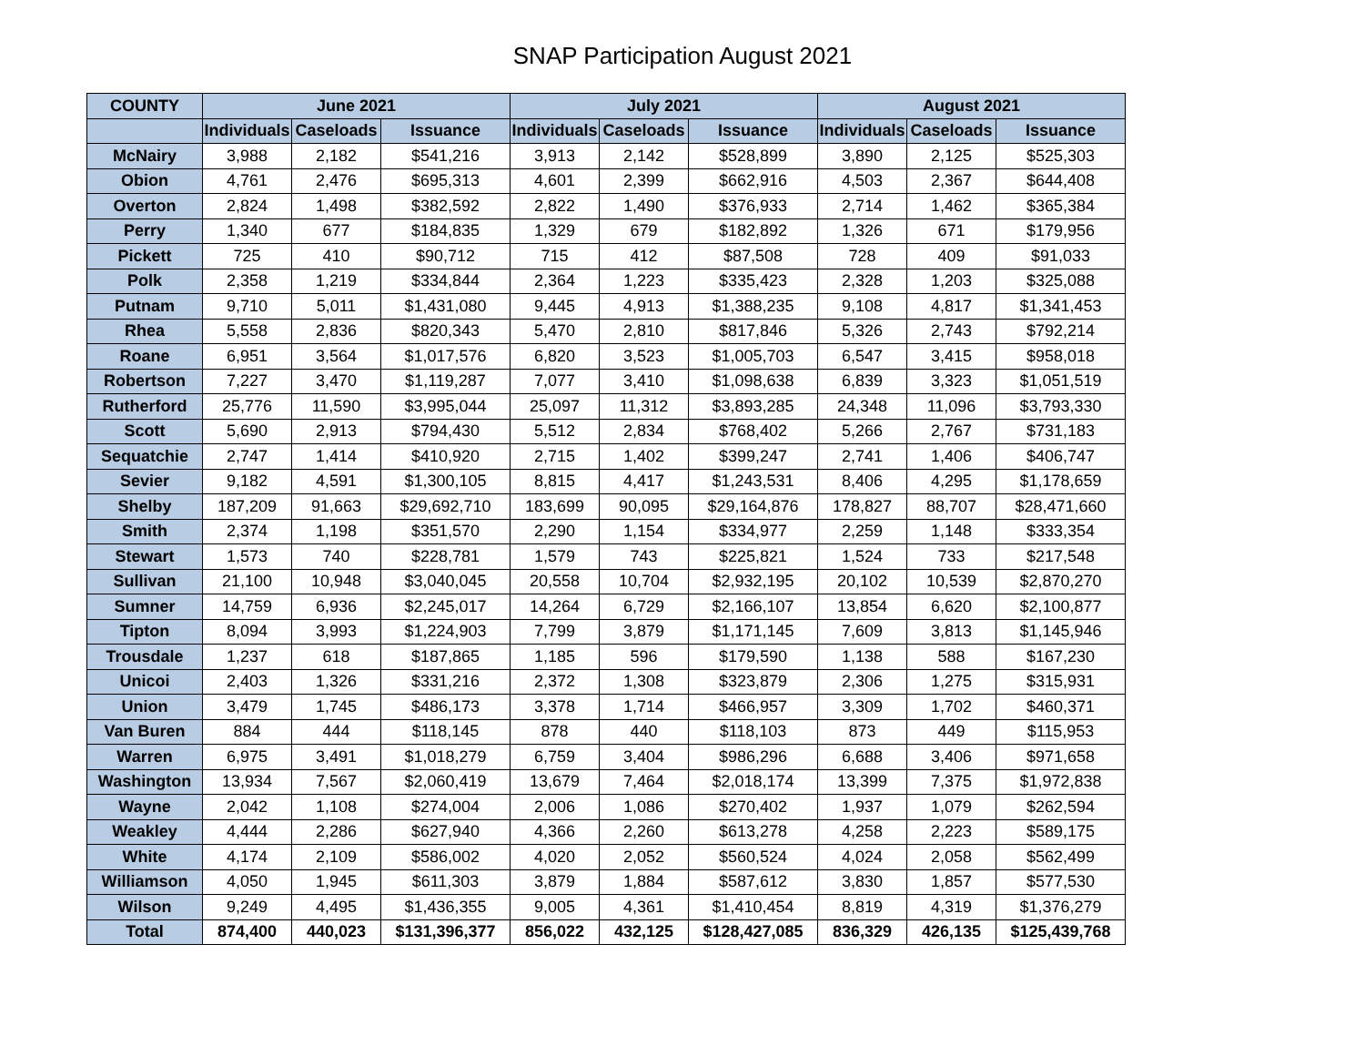SNAP Participation August 2021
| COUNTY | June 2021 | | | July 2021 | | | August 2021 | | |
| --- | --- | --- | --- | --- | --- | --- | --- | --- | --- |
| | Individuals | Caseloads | Issuance | Individuals | Caseloads | Issuance | Individuals | Caseloads | Issuance |
| McNairy | 3,988 | 2,182 | $541,216 | 3,913 | 2,142 | $528,899 | 3,890 | 2,125 | $525,303 |
| Obion | 4,761 | 2,476 | $695,313 | 4,601 | 2,399 | $662,916 | 4,503 | 2,367 | $644,408 |
| Overton | 2,824 | 1,498 | $382,592 | 2,822 | 1,490 | $376,933 | 2,714 | 1,462 | $365,384 |
| Perry | 1,340 | 677 | $184,835 | 1,329 | 679 | $182,892 | 1,326 | 671 | $179,956 |
| Pickett | 725 | 410 | $90,712 | 715 | 412 | $87,508 | 728 | 409 | $91,033 |
| Polk | 2,358 | 1,219 | $334,844 | 2,364 | 1,223 | $335,423 | 2,328 | 1,203 | $325,088 |
| Putnam | 9,710 | 5,011 | $1,431,080 | 9,445 | 4,913 | $1,388,235 | 9,108 | 4,817 | $1,341,453 |
| Rhea | 5,558 | 2,836 | $820,343 | 5,470 | 2,810 | $817,846 | 5,326 | 2,743 | $792,214 |
| Roane | 6,951 | 3,564 | $1,017,576 | 6,820 | 3,523 | $1,005,703 | 6,547 | 3,415 | $958,018 |
| Robertson | 7,227 | 3,470 | $1,119,287 | 7,077 | 3,410 | $1,098,638 | 6,839 | 3,323 | $1,051,519 |
| Rutherford | 25,776 | 11,590 | $3,995,044 | 25,097 | 11,312 | $3,893,285 | 24,348 | 11,096 | $3,793,330 |
| Scott | 5,690 | 2,913 | $794,430 | 5,512 | 2,834 | $768,402 | 5,266 | 2,767 | $731,183 |
| Sequatchie | 2,747 | 1,414 | $410,920 | 2,715 | 1,402 | $399,247 | 2,741 | 1,406 | $406,747 |
| Sevier | 9,182 | 4,591 | $1,300,105 | 8,815 | 4,417 | $1,243,531 | 8,406 | 4,295 | $1,178,659 |
| Shelby | 187,209 | 91,663 | $29,692,710 | 183,699 | 90,095 | $29,164,876 | 178,827 | 88,707 | $28,471,660 |
| Smith | 2,374 | 1,198 | $351,570 | 2,290 | 1,154 | $334,977 | 2,259 | 1,148 | $333,354 |
| Stewart | 1,573 | 740 | $228,781 | 1,579 | 743 | $225,821 | 1,524 | 733 | $217,548 |
| Sullivan | 21,100 | 10,948 | $3,040,045 | 20,558 | 10,704 | $2,932,195 | 20,102 | 10,539 | $2,870,270 |
| Sumner | 14,759 | 6,936 | $2,245,017 | 14,264 | 6,729 | $2,166,107 | 13,854 | 6,620 | $2,100,877 |
| Tipton | 8,094 | 3,993 | $1,224,903 | 7,799 | 3,879 | $1,171,145 | 7,609 | 3,813 | $1,145,946 |
| Trousdale | 1,237 | 618 | $187,865 | 1,185 | 596 | $179,590 | 1,138 | 588 | $167,230 |
| Unicoi | 2,403 | 1,326 | $331,216 | 2,372 | 1,308 | $323,879 | 2,306 | 1,275 | $315,931 |
| Union | 3,479 | 1,745 | $486,173 | 3,378 | 1,714 | $466,957 | 3,309 | 1,702 | $460,371 |
| Van Buren | 884 | 444 | $118,145 | 878 | 440 | $118,103 | 873 | 449 | $115,953 |
| Warren | 6,975 | 3,491 | $1,018,279 | 6,759 | 3,404 | $986,296 | 6,688 | 3,406 | $971,658 |
| Washington | 13,934 | 7,567 | $2,060,419 | 13,679 | 7,464 | $2,018,174 | 13,399 | 7,375 | $1,972,838 |
| Wayne | 2,042 | 1,108 | $274,004 | 2,006 | 1,086 | $270,402 | 1,937 | 1,079 | $262,594 |
| Weakley | 4,444 | 2,286 | $627,940 | 4,366 | 2,260 | $613,278 | 4,258 | 2,223 | $589,175 |
| White | 4,174 | 2,109 | $586,002 | 4,020 | 2,052 | $560,524 | 4,024 | 2,058 | $562,499 |
| Williamson | 4,050 | 1,945 | $611,303 | 3,879 | 1,884 | $587,612 | 3,830 | 1,857 | $577,530 |
| Wilson | 9,249 | 4,495 | $1,436,355 | 9,005 | 4,361 | $1,410,454 | 8,819 | 4,319 | $1,376,279 |
| Total | 874,400 | 440,023 | $131,396,377 | 856,022 | 432,125 | $128,427,085 | 836,329 | 426,135 | $125,439,768 |